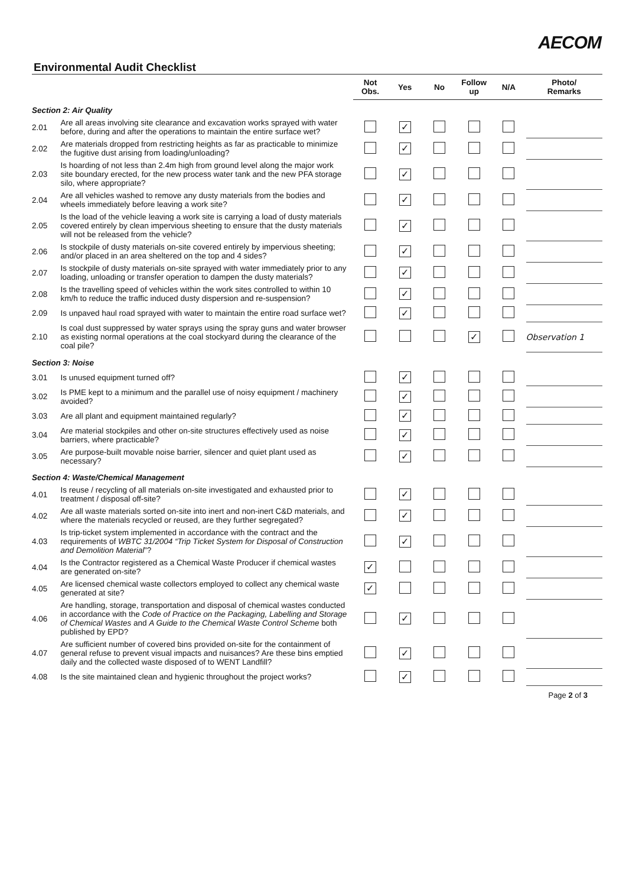AECOM
Environmental Audit Checklist
| | | Not Obs. | Yes | No | Follow up | N/A | Photo/ Remarks |
| --- | --- | --- | --- | --- | --- | --- | --- |
| Section 2: Air Quality | | | | | | | |
| 2.01 | Are all areas involving site clearance and excavation works sprayed with water before, during and after the operations to maintain the entire surface wet? | | ✓ | | | | |
| 2.02 | Are materials dropped from restricting heights as far as practicable to minimize the fugitive dust arising from loading/unloading? | | ✓ | | | | |
| 2.03 | Is hoarding of not less than 2.4m high from ground level along the major work site boundary erected, for the new process water tank and the new PFA storage silo, where appropriate? | | ✓ | | | | |
| 2.04 | Are all vehicles washed to remove any dusty materials from the bodies and wheels immediately before leaving a work site? | | ✓ | | | | |
| 2.05 | Is the load of the vehicle leaving a work site is carrying a load of dusty materials covered entirely by clean impervious sheeting to ensure that the dusty materials will not be released from the vehicle? | | ✓ | | | | |
| 2.06 | Is stockpile of dusty materials on-site covered entirely by impervious sheeting; and/or placed in an area sheltered on the top and 4 sides? | | ✓ | | | | |
| 2.07 | Is stockpile of dusty materials on-site sprayed with water immediately prior to any loading, unloading or transfer operation to dampen the dusty materials? | | ✓ | | | | |
| 2.08 | Is the travelling speed of vehicles within the work sites controlled to within 10 km/h to reduce the traffic induced dusty dispersion and re-suspension? | | ✓ | | | | |
| 2.09 | Is unpaved haul road sprayed with water to maintain the entire road surface wet? | | ✓ | | | | |
| 2.10 | Is coal dust suppressed by water sprays using the spray guns and water browser as existing normal operations at the coal stockyard during the clearance of the coal pile? | | | | ✓ | | Observation 1 |
| Section 3: Noise | | | | | | | |
| 3.01 | Is unused equipment turned off? | | ✓ | | | | |
| 3.02 | Is PME kept to a minimum and the parallel use of noisy equipment / machinery avoided? | | ✓ | | | | |
| 3.03 | Are all plant and equipment maintained regularly? | | ✓ | | | | |
| 3.04 | Are material stockpiles and other on-site structures effectively used as noise barriers, where practicable? | | ✓ | | | | |
| 3.05 | Are purpose-built movable noise barrier, silencer and quiet plant used as necessary? | | ✓ | | | | |
| Section 4: Waste/Chemical Management | | | | | | | |
| 4.01 | Is reuse / recycling of all materials on-site investigated and exhausted prior to treatment / disposal off-site? | | ✓ | | | | |
| 4.02 | Are all waste materials sorted on-site into inert and non-inert C&D materials, and where the materials recycled or reused, are they further segregated? | | ✓ | | | | |
| 4.03 | Is trip-ticket system implemented in accordance with the contract and the requirements of WBTC 31/2004 “Trip Ticket System for Disposal of Construction and Demolition Material ”? | | ✓ | | | | |
| 4.04 | Is the Contractor registered as a Chemical Waste Producer if chemical wastes are generated on-site? | ✓ | | | | | |
| 4.05 | Are licensed chemical waste collectors employed to collect any chemical waste generated at site? | ✓ | | | | | |
| 4.06 | Are handling, storage, transportation and disposal of chemical wastes conducted in accordance with the Code of Practice on the Packaging, Labelling and Storage of Chemical Wastes and A Guide to the Chemical Waste Control Scheme both published by EPD? | | ✓ | | | | |
| 4.07 | Are sufficient number of covered bins provided on-site for the containment of general refuse to prevent visual impacts and nuisances? Are these bins emptied daily and the collected waste disposed of to WENT Landfill? | | ✓ | | | | |
| 4.08 | Is the site maintained clean and hygienic throughout the project works? | | ✓ | | | | |
Page 2 of 3